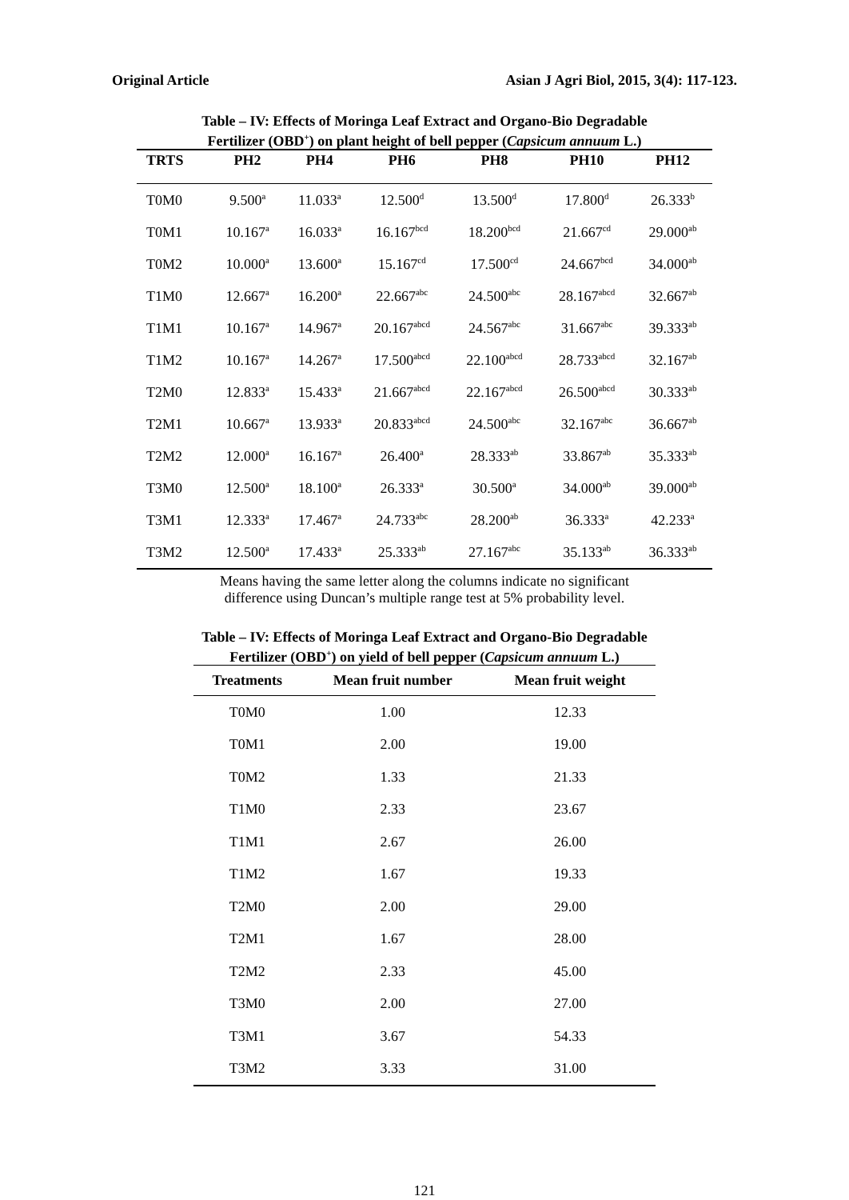Original Article Asian J Agri Biol, 2015, 3(4): 117-123.
Table – IV: Effects of Moringa Leaf Extract and Organo-Bio Degradable
Fertilizer (OBD<sup>+</sup>) on plant height of bell pepper (Capsicum annuum L.)
| TRTS | PH2 | PH4 | PH6 | PH8 | PH10 | PH12 |
| --- | --- | --- | --- | --- | --- | --- |
| T0M0 | 9.500<sup>a</sup> | 11.033<sup>a</sup> | 12.500<sup>d</sup> | 13.500<sup>d</sup> | 17.800<sup>d</sup> | 26.333<sup>b</sup> |
| T0M1 | 10.167<sup>a</sup> | 16.033<sup>a</sup> | 16.167<sup>bcd</sup> | 18.200<sup>bcd</sup> | 21.667<sup>cd</sup> | 29.000<sup>ab</sup> |
| T0M2 | 10.000<sup>a</sup> | 13.600<sup>a</sup> | 15.167<sup>cd</sup> | 17.500<sup>cd</sup> | 24.667<sup>bcd</sup> | 34.000<sup>ab</sup> |
| T1M0 | 12.667<sup>a</sup> | 16.200<sup>a</sup> | 22.667<sup>abc</sup> | 24.500<sup>abc</sup> | 28.167<sup>abcd</sup> | 32.667<sup>ab</sup> |
| T1M1 | 10.167<sup>a</sup> | 14.967<sup>a</sup> | 20.167<sup>abcd</sup> | 24.567<sup>abc</sup> | 31.667<sup>abc</sup> | 39.333<sup>ab</sup> |
| T1M2 | 10.167<sup>a</sup> | 14.267<sup>a</sup> | 17.500<sup>abcd</sup> | 22.100<sup>abcd</sup> | 28.733<sup>abcd</sup> | 32.167<sup>ab</sup> |
| T2M0 | 12.833<sup>a</sup> | 15.433<sup>a</sup> | 21.667<sup>abcd</sup> | 22.167<sup>abcd</sup> | 26.500<sup>abcd</sup> | 30.333<sup>ab</sup> |
| T2M1 | 10.667<sup>a</sup> | 13.933<sup>a</sup> | 20.833<sup>abcd</sup> | 24.500<sup>abc</sup> | 32.167<sup>abc</sup> | 36.667<sup>ab</sup> |
| T2M2 | 12.000<sup>a</sup> | 16.167<sup>a</sup> | 26.400<sup>a</sup> | 28.333<sup>ab</sup> | 33.867<sup>ab</sup> | 35.333<sup>ab</sup> |
| T3M0 | 12.500<sup>a</sup> | 18.100<sup>a</sup> | 26.333<sup>a</sup> | 30.500<sup>a</sup> | 34.000<sup>ab</sup> | 39.000<sup>ab</sup> |
| T3M1 | 12.333<sup>a</sup> | 17.467<sup>a</sup> | 24.733<sup>abc</sup> | 28.200<sup>ab</sup> | 36.333<sup>a</sup> | 42.233<sup>a</sup> |
| T3M2 | 12.500<sup>a</sup> | 17.433<sup>a</sup> | 25.333<sup>ab</sup> | 27.167<sup>abc</sup> | 35.133<sup>ab</sup> | 36.333<sup>ab</sup> |
Means having the same letter along the columns indicate no significant
difference using Duncan’s multiple range test at 5% probability level.
Table – IV: Effects of Moringa Leaf Extract and Organo-Bio Degradable
Fertilizer (OBD<sup>+</sup>) on yield of bell pepper (Capsicum annuum L.)
| Treatments | Mean fruit number | Mean fruit weight |
| --- | --- | --- |
| T0M0 | 1.00 | 12.33 |
| T0M1 | 2.00 | 19.00 |
| T0M2 | 1.33 | 21.33 |
| T1M0 | 2.33 | 23.67 |
| T1M1 | 2.67 | 26.00 |
| T1M2 | 1.67 | 19.33 |
| T2M0 | 2.00 | 29.00 |
| T2M1 | 1.67 | 28.00 |
| T2M2 | 2.33 | 45.00 |
| T3M0 | 2.00 | 27.00 |
| T3M1 | 3.67 | 54.33 |
| T3M2 | 3.33 | 31.00 |
121